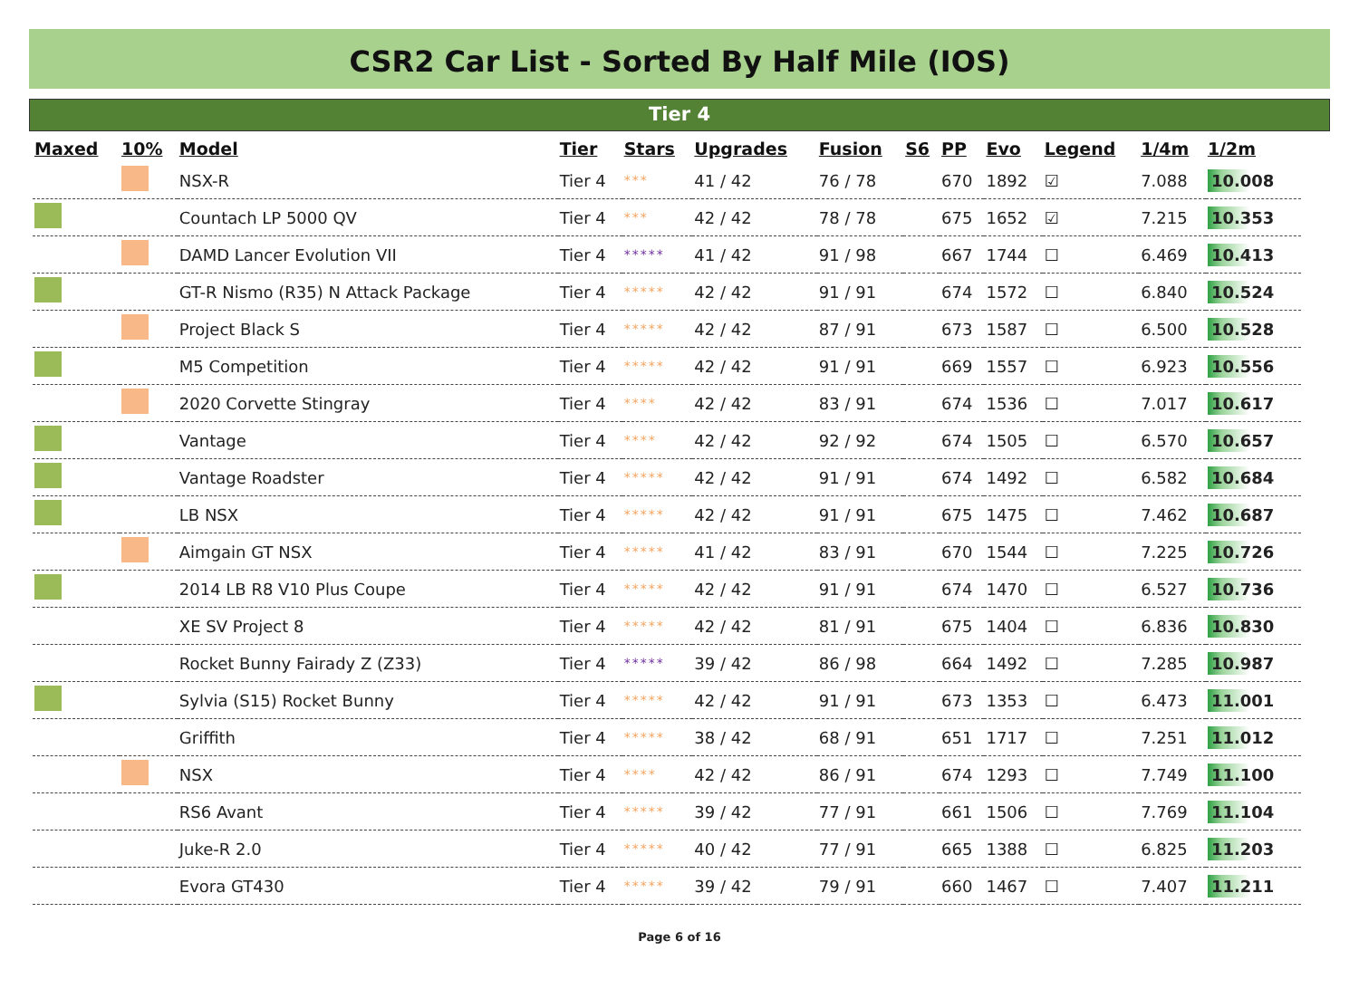CSR2 Car List - Sorted By Half Mile (IOS)
Tier 4
| Maxed | 10% | Model | Tier | Stars | Upgrades | Fusion | S6 | PP | Evo | Legend | 1/4m | 1/2m |
| --- | --- | --- | --- | --- | --- | --- | --- | --- | --- | --- | --- | --- |
| | | NSX-R | Tier 4 | *** | 41 / 42 | 76 / 78 | | 670 | 1892 | ☑ | 7.088 | 10.008 |
| | | Countach LP 5000 QV | Tier 4 | *** | 42 / 42 | 78 / 78 | | 675 | 1652 | ☑ | 7.215 | 10.353 |
| | | DAMD Lancer Evolution VII | Tier 4 | ***** | 41 / 42 | 91 / 98 | | 667 | 1744 | ☐ | 6.469 | 10.413 |
| | | GT-R Nismo (R35) N Attack Package | Tier 4 | ***** | 42 / 42 | 91 / 91 | | 674 | 1572 | ☐ | 6.840 | 10.524 |
| | | Project Black S | Tier 4 | ***** | 42 / 42 | 87 / 91 | | 673 | 1587 | ☐ | 6.500 | 10.528 |
| | | M5 Competition | Tier 4 | ***** | 42 / 42 | 91 / 91 | | 669 | 1557 | ☐ | 6.923 | 10.556 |
| | | 2020 Corvette Stingray | Tier 4 | **** | 42 / 42 | 83 / 91 | | 674 | 1536 | ☐ | 7.017 | 10.617 |
| | | Vantage | Tier 4 | **** | 42 / 42 | 92 / 92 | | 674 | 1505 | ☐ | 6.570 | 10.657 |
| | | Vantage Roadster | Tier 4 | ***** | 42 / 42 | 91 / 91 | | 674 | 1492 | ☐ | 6.582 | 10.684 |
| | | LB NSX | Tier 4 | ***** | 42 / 42 | 91 / 91 | | 675 | 1475 | ☐ | 7.462 | 10.687 |
| | | Aimgain GT NSX | Tier 4 | ***** | 41 / 42 | 83 / 91 | | 670 | 1544 | ☐ | 7.225 | 10.726 |
| | | 2014 LB R8 V10 Plus Coupe | Tier 4 | ***** | 42 / 42 | 91 / 91 | | 674 | 1470 | ☐ | 6.527 | 10.736 |
| | | XE SV Project 8 | Tier 4 | ***** | 42 / 42 | 81 / 91 | | 675 | 1404 | ☐ | 6.836 | 10.830 |
| | | Rocket Bunny Fairady Z (Z33) | Tier 4 | ***** | 39 / 42 | 86 / 98 | | 664 | 1492 | ☐ | 7.285 | 10.987 |
| | | Sylvia (S15) Rocket Bunny | Tier 4 | ***** | 42 / 42 | 91 / 91 | | 673 | 1353 | ☐ | 6.473 | 11.001 |
| | | Griffith | Tier 4 | ***** | 38 / 42 | 68 / 91 | | 651 | 1717 | ☐ | 7.251 | 11.012 |
| | | NSX | Tier 4 | **** | 42 / 42 | 86 / 91 | | 674 | 1293 | ☐ | 7.749 | 11.100 |
| | | RS6 Avant | Tier 4 | ***** | 39 / 42 | 77 / 91 | | 661 | 1506 | ☐ | 7.769 | 11.104 |
| | | Juke-R 2.0 | Tier 4 | ***** | 40 / 42 | 77 / 91 | | 665 | 1388 | ☐ | 6.825 | 11.203 |
| | | Evora GT430 | Tier 4 | ***** | 39 / 42 | 79 / 91 | | 660 | 1467 | ☐ | 7.407 | 11.211 |
Page 6 of 16